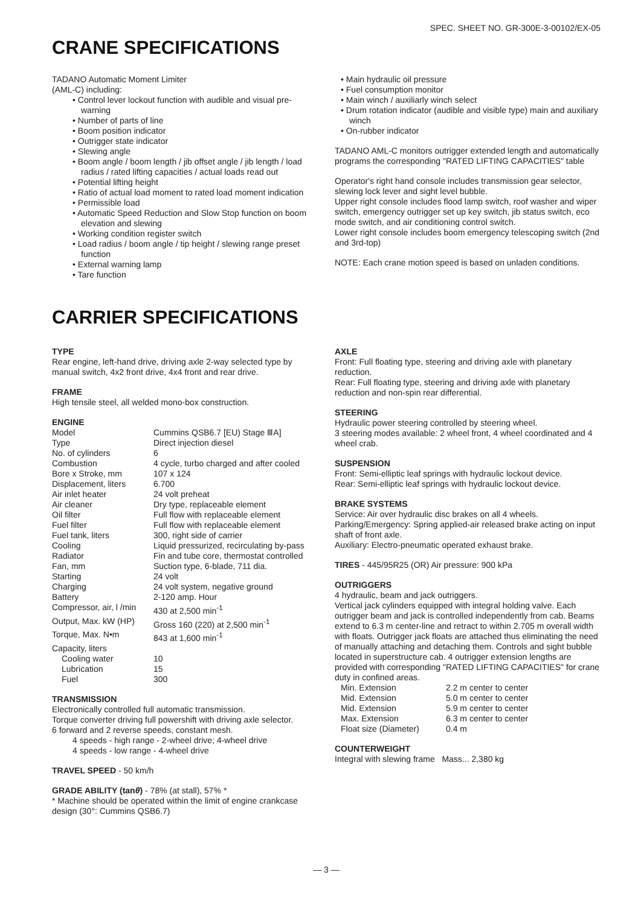SPEC. SHEET NO. GR-300E-3-00102/EX-05
CRANE SPECIFICATIONS
TADANO Automatic Moment Limiter
(AML-C) including:
• Control lever lockout function with audible and visual pre-warning
• Number of parts of line
• Boom position indicator
• Outrigger state indicator
• Slewing angle
• Boom angle / boom length / jib offset angle / jib length / load radius / rated lifting capacities / actual loads read out
• Potential lifting height
• Ratio of actual load moment to rated load moment indication
• Permissible load
• Automatic Speed Reduction and Slow Stop function on boom elevation and slewing
• Working condition register switch
• Load radius / boom angle / tip height / slewing range preset function
• External warning lamp
• Tare function
• Main hydraulic oil pressure
• Fuel consumption monitor
• Main winch / auxiliarly winch select
• Drum rotation indicator (audible and visible type) main and auxiliary winch
• On-rubber indicator
TADANO AML-C monitors outrigger extended length and automatically programs the corresponding "RATED LIFTING CAPACITIES" table
Operator's right hand console includes transmission gear selector, slewing lock lever and sight level bubble.
Upper right console includes flood lamp switch, roof washer and wiper switch, emergency outrigger set up key switch, jib status switch, eco mode switch, and air conditioning control switch.
Lower right console includes boom emergency telescoping switch (2nd and 3rd-top)
NOTE: Each crane motion speed is based on unladen conditions.
CARRIER SPECIFICATIONS
TYPE
Rear engine, left-hand drive, driving axle 2-way selected type by manual switch, 4x2 front drive, 4x4 front and rear drive.
FRAME
High tensile steel, all welded mono-box construction.
ENGINE
| Model | Cummins QSB6.7 [EU) Stage ⅢA] |
| Type | Direct injection diesel |
| No. of cylinders | 6 |
| Combustion | 4 cycle, turbo charged and after cooled |
| Bore x Stroke, mm | 107 x 124 |
| Displacement, liters | 6.700 |
| Air inlet heater | 24 volt preheat |
| Air cleaner | Dry type, replaceable element |
| Oil filter | Full flow with replaceable element |
| Fuel filter | Full flow with replaceable element |
| Fuel tank, liters | 300, right side of carrier |
| Cooling | Liquid pressurized, recirculating by-pass |
| Radiator | Fin and tube core, thermostat controlled |
| Fan, mm | Suction type, 6-blade, 711 dia. |
| Starting | 24 volt |
| Charging | 24 volt system, negative ground |
| Battery | 2-120 amp. Hour |
| Compressor, air, l /min | 430 at 2,500 min<sup>-1</sup> |
| Output, Max. kW (HP) | Gross 160 (220) at 2,500 min<sup>-1</sup> |
| Torque, Max. N•m | 843 at 1,600 min<sup>-1</sup> |
| Capacity, liters | |
| Cooling water | 10 |
| Lubrication | 15 |
| Fuel | 300 |
TRANSMISSION
Electronically controlled full automatic transmission.
Torque converter driving full powershift with driving axle selector.
6 forward and 2 reverse speeds, constant mesh.
4 speeds - high range - 2-wheel drive; 4-wheel drive
4 speeds - low range - 4-wheel drive
TRAVEL SPEED - 50 km/h
GRADE ABILITY (tanθ) - 78% (at stall), 57% *
* Machine should be operated within the limit of engine crankcase design (30°: Cummins QSB6.7)
AXLE
Front: Full floating type, steering and driving axle with planetary reduction.
Rear: Full floating type, steering and driving axle with planetary reduction and non-spin rear differential.
STEERING
Hydraulic power steering controlled by steering wheel.
3 steering modes available: 2 wheel front, 4 wheel coordinated and 4 wheel crab.
SUSPENSION
Front: Semi-elliptic leaf springs with hydraulic lockout device.
Rear: Semi-elliptic leaf springs with hydraulic lockout device.
BRAKE SYSTEMS
Service: Air over hydraulic disc brakes on all 4 wheels.
Parking/Emergency: Spring applied-air released brake acting on input shaft of front axle.
Auxiliary: Electro-pneumatic operated exhaust brake.
TIRES - 445/95R25 (OR) Air pressure: 900 kPa
OUTRIGGERS
4 hydraulic, beam and jack outriggers.
Vertical jack cylinders equipped with integral holding valve. Each outrigger beam and jack is controlled independently from cab. Beams extend to 6.3 m center-line and retract to within 2.705 m overall width with floats. Outrigger jack floats are attached thus eliminating the need of manually attaching and detaching them. Controls and sight bubble located in superstructure cab. 4 outrigger extension lengths are provided with corresponding "RATED LIFTING CAPACITIES" for crane duty in confined areas.
| Min. Extension | 2.2 m center to center |
| Mid. Extension | 5.0 m center to center |
| Mid. Extension | 5.9 m center to center |
| Max. Extension | 6.3 m center to center |
| Float size (Diameter) | 0.4 m |
COUNTERWEIGHT
Integral with slewing frame Mass... 2,380 kg
— 3 —